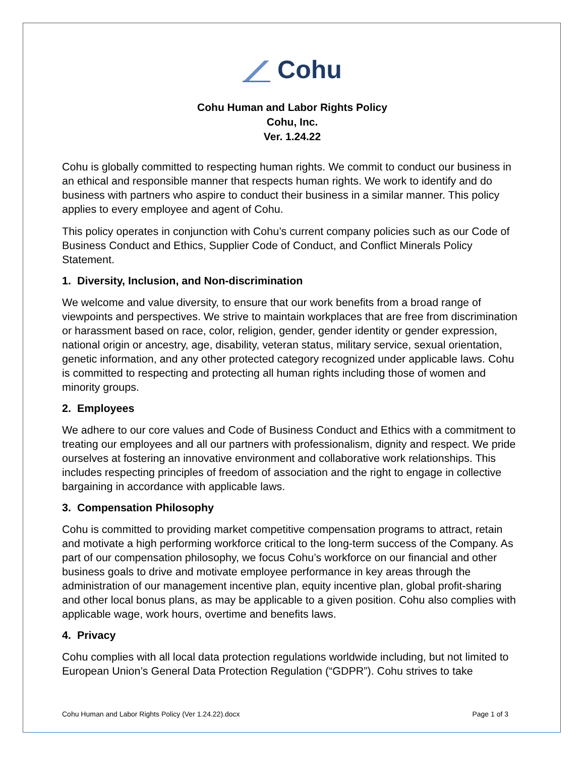Cohu
Cohu Human and Labor Rights Policy
Cohu, Inc.
Ver. 1.24.22
Cohu is globally committed to respecting human rights. We commit to conduct our business in an ethical and responsible manner that respects human rights. We work to identify and do business with partners who aspire to conduct their business in a similar manner. This policy applies to every employee and agent of Cohu.
This policy operates in conjunction with Cohu’s current company policies such as our Code of Business Conduct and Ethics, Supplier Code of Conduct, and Conflict Minerals Policy Statement.
1. Diversity, Inclusion, and Non-discrimination
We welcome and value diversity, to ensure that our work benefits from a broad range of viewpoints and perspectives. We strive to maintain workplaces that are free from discrimination or harassment based on race, color, religion, gender, gender identity or gender expression, national origin or ancestry, age, disability, veteran status, military service, sexual orientation, genetic information, and any other protected category recognized under applicable laws. Cohu is committed to respecting and protecting all human rights including those of women and minority groups.
2. Employees
We adhere to our core values and Code of Business Conduct and Ethics with a commitment to treating our employees and all our partners with professionalism, dignity and respect. We pride ourselves at fostering an innovative environment and collaborative work relationships. This includes respecting principles of freedom of association and the right to engage in collective bargaining in accordance with applicable laws.
3. Compensation Philosophy
Cohu is committed to providing market competitive compensation programs to attract, retain and motivate a high performing workforce critical to the long-term success of the Company. As part of our compensation philosophy, we focus Cohu’s workforce on our financial and other business goals to drive and motivate employee performance in key areas through the administration of our management incentive plan, equity incentive plan, global profit-sharing and other local bonus plans, as may be applicable to a given position. Cohu also complies with applicable wage, work hours, overtime and benefits laws.
4. Privacy
Cohu complies with all local data protection regulations worldwide including, but not limited to European Union’s General Data Protection Regulation (“GDPR”). Cohu strives to take
Cohu Human and Labor Rights Policy (Ver 1.24.22).docx Page 1 of 3